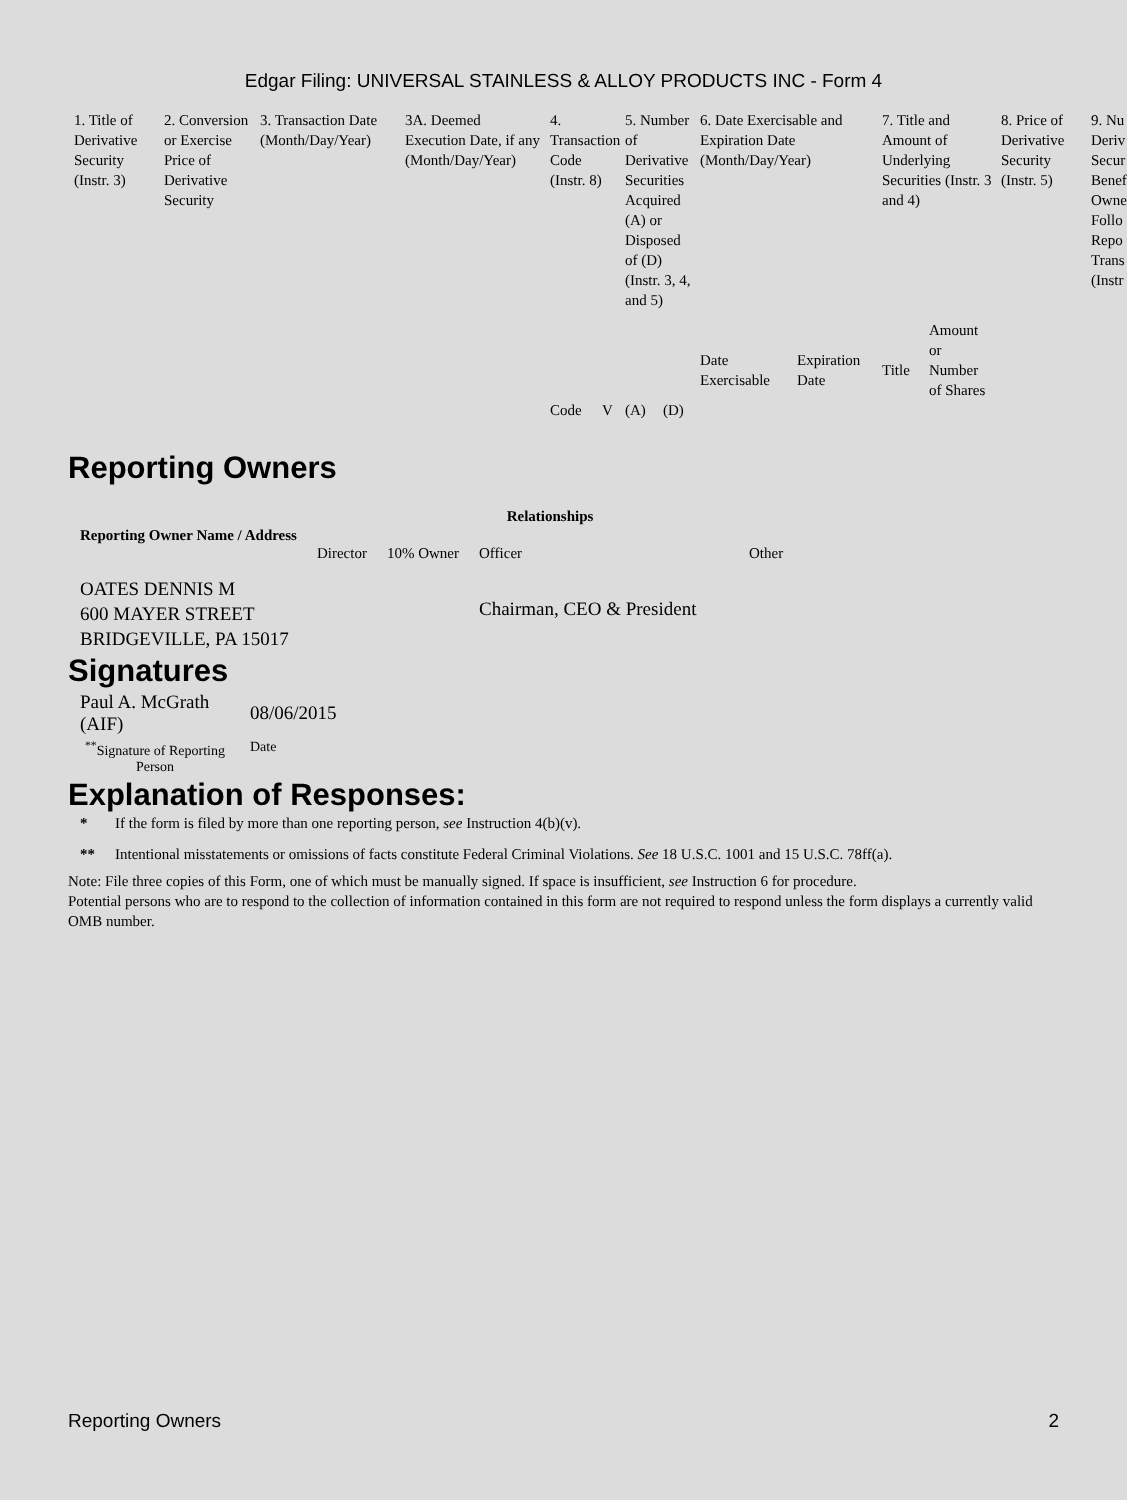Edgar Filing: UNIVERSAL STAINLESS & ALLOY PRODUCTS INC - Form 4
| 1. Title of Derivative Security (Instr. 3) | 2. Conversion or Exercise Price of Derivative Security | 3. Transaction Date (Month/Day/Year) | 3A. Deemed Execution Date, if any (Month/Day/Year) | 4. Transaction Code (Instr. 8) | | 5. Number of Derivative Securities Acquired (A) or Disposed of (D) (Instr. 3, 4, and 5) | | 6. Date Exercisable and Expiration Date (Month/Day/Year) | | 7. Title and Amount of Underlying Securities (Instr. 3 and 4) | | 8. Price of Derivative Security (Instr. 5) | 9. Nu Deriv Secur Benef Owne Follo Repo Trans (Instr |
| --- | --- | --- | --- | --- | --- | --- | --- | --- | --- | --- | --- | --- | --- |
| | | | | Code | V | (A) | (D) | Date Exercisable | Expiration Date | Title | Amount or Number of Shares | | |
Reporting Owners
| Reporting Owner Name / Address | Relationships | | | |
| --- | --- | --- | --- | --- |
| | Director | 10% Owner | Officer | Other |
| OATES DENNIS M 600 MAYER STREET BRIDGEVILLE, PA 15017 | | | Chairman, CEO & President | |
Signatures
| Paul A. McGrath (AIF) | 08/06/2015 |
| <sup>**</sup> Signature of Reporting Person | Date |
Explanation of Responses:
| * | If the form is filed by more than one reporting person, see Instruction 4(b)(v). |
| ** | Intentional misstatements or omissions of facts constitute Federal Criminal Violations. See 18 U.S.C. 1001 and 15 U.S.C. 78ff(a). |
Note: File three copies of this Form, one of which must be manually signed. If space is insufficient, see Instruction 6 for procedure.
Potential persons who are to respond to the collection of information contained in this form are not required to respond unless the form displays a currently valid OMB number.
Reporting Owners 2